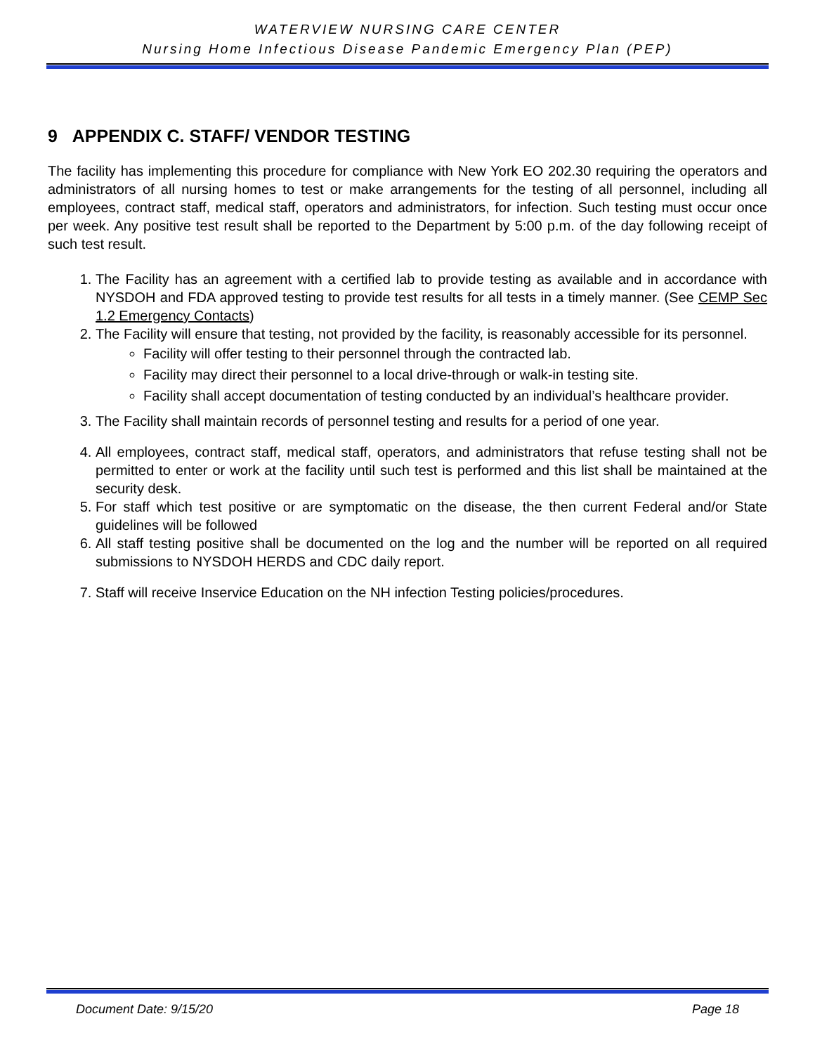WATERVIEW NURSING CARE CENTER
Nursing Home Infectious Disease Pandemic Emergency Plan (PEP)
9 APPENDIX C. STAFF/ VENDOR TESTING
The facility has implementing this procedure for compliance with New York EO 202.30 requiring the operators and administrators of all nursing homes to test or make arrangements for the testing of all personnel, including all employees, contract staff, medical staff, operators and administrators, for infection. Such testing must occur once per week. Any positive test result shall be reported to the Department by 5:00 p.m. of the day following receipt of such test result.
1. The Facility has an agreement with a certified lab to provide testing as available and in accordance with NYSDOH and FDA approved testing to provide test results for all tests in a timely manner. (See CEMP Sec 1.2 Emergency Contacts)
2. The Facility will ensure that testing, not provided by the facility, is reasonably accessible for its personnel.
Facility will offer testing to their personnel through the contracted lab.
Facility may direct their personnel to a local drive-through or walk-in testing site.
Facility shall accept documentation of testing conducted by an individual’s healthcare provider.
3. The Facility shall maintain records of personnel testing and results for a period of one year.
4. All employees, contract staff, medical staff, operators, and administrators that refuse testing shall not be permitted to enter or work at the facility until such test is performed and this list shall be maintained at the security desk.
5. For staff which test positive or are symptomatic on the disease, the then current Federal and/or State guidelines will be followed
6. All staff testing positive shall be documented on the log and the number will be reported on all required submissions to NYSDOH HERDS and CDC daily report.
7. Staff will receive Inservice Education on the NH infection Testing policies/procedures.
Document Date: 9/15/20 Page 18